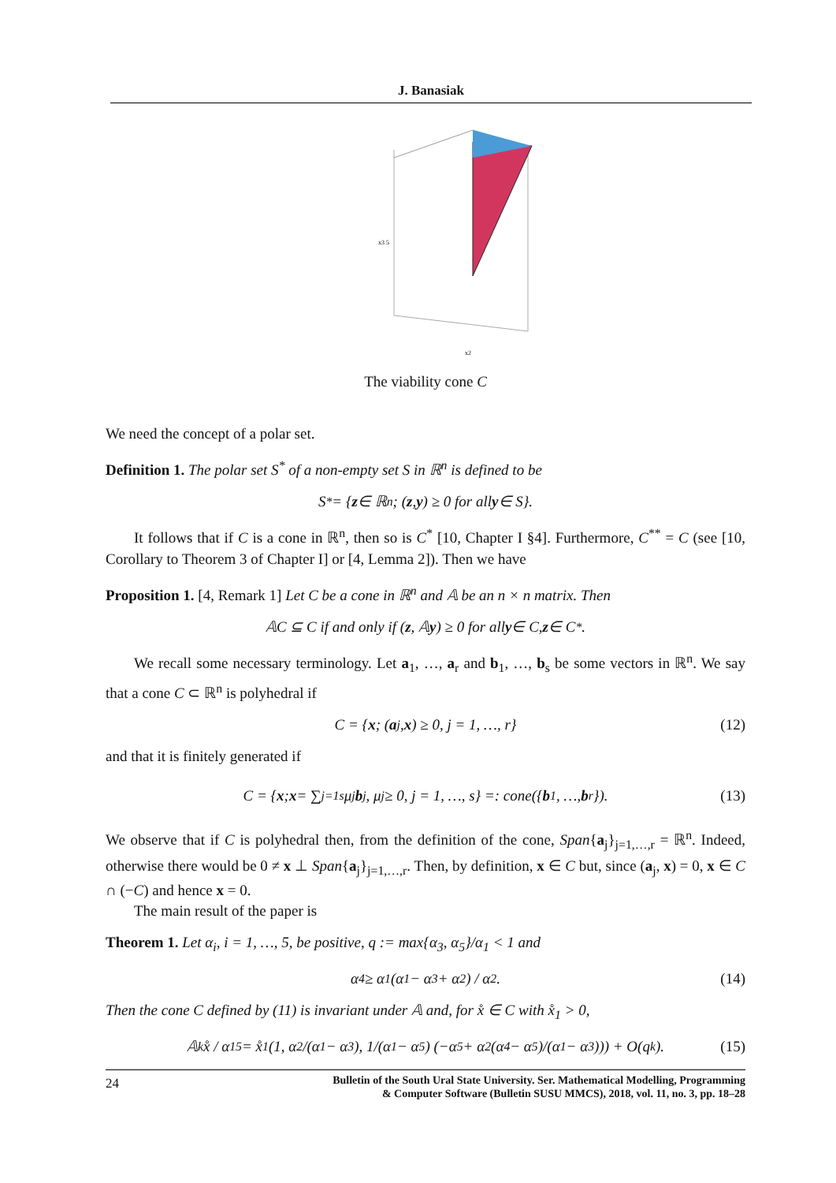J. Banasiak
x3 5
x2
The viability cone C
We need the concept of a polar set.
Definition 1. The polar set S<sup>*</sup> of a non-empty set S in ℝ<sup>n</sup> is defined to be
S<sup>*</sup> = { z ∈ ℝ<sup>n</sup>; (z, y) ≥ 0 for all y ∈ S}.
It follows that if C is a cone in ℝ<sup>n</sup>, then so is C<sup>*</sup> [10, Chapter I §4]. Furthermore, C<sup>**</sup> = C (see [10, Corollary to Theorem 3 of Chapter I] or [4, Lemma 2]). Then we have
Proposition 1. [4, Remark 1] Let C be a cone in ℝ<sup>n</sup> and 𝔸 be an n × n matrix. Then
𝔸C ⊆ C if and only if (z, 𝔸 y) ≥ 0 for all y ∈ C, z ∈ C<sup>*</sup>.
We recall some necessary terminology. Let a<sub>1</sub>, …, a<sub>r</sub> and b<sub>1</sub>, …, b<sub>s</sub> be some vectors in ℝ<sup>n</sup>. We say that a cone C ⊂ ℝ<sup>n</sup> is polyhedral if
C = { x; (a<sub>j</sub>, x) ≥ 0, j = 1, …, r} (12)
and that it is finitely generated if
C = { x; x = ∑<sub>j=1</sub><sup>s</sup> μ<sub>j</sub> b<sub>j</sub>, μ<sub>j</sub> ≥ 0, j = 1, …, s} =: cone({ b<sub>1</sub>, …, b<sub>r</sub>}). (13)
We observe that if C is polyhedral then, from the definition of the cone, Span{a<sub>j</sub>}<sub>j=1,…,r</sub> = ℝ<sup>n</sup>. Indeed, otherwise there would be 0 ≠ x ⊥ Span{a<sub>j</sub>}<sub>j=1,…,r</sub>. Then, by definition, x ∈ C but, since (a<sub>j</sub>, x) = 0, x ∈ C ∩ (−C) and hence x = 0.
The main result of the paper is
Theorem 1. Let α<sub>i</sub>, i = 1, …, 5, be positive, q := max{α<sub>3</sub>, α<sub>5</sub>}/α<sub>1</sub> < 1 and
α<sub>4</sub> ≥ α<sub>1</sub>(α<sub>1</sub> − α<sub>3</sub> + α<sub>2</sub>) / α<sub>2</sub>. (14)
Then the cone C defined by (11) is invariant under 𝔸 and, for x̊ ∈ C with x̊<sub>1</sub> > 0,
𝔸<sup>k</sup>x̊ / α<sub>1</sub><sup>5</sup> = x̊<sub>1</sub> (1, α<sub>2</sub>/(α<sub>1</sub> − α<sub>3</sub>), 1/(α<sub>1</sub> − α<sub>5</sub>) (−α<sub>5</sub> + α<sub>2</sub>(α<sub>4</sub> − α<sub>5</sub>)/(α<sub>1</sub> − α<sub>3</sub>))) + O(q<sup>k</sup>). (15)
24 Bulletin of the South Ural State University. Ser. Mathematical Modelling, Programming
& Computer Software (Bulletin SUSU MMCS), 2018, vol. 11, no. 3, pp. 18–28